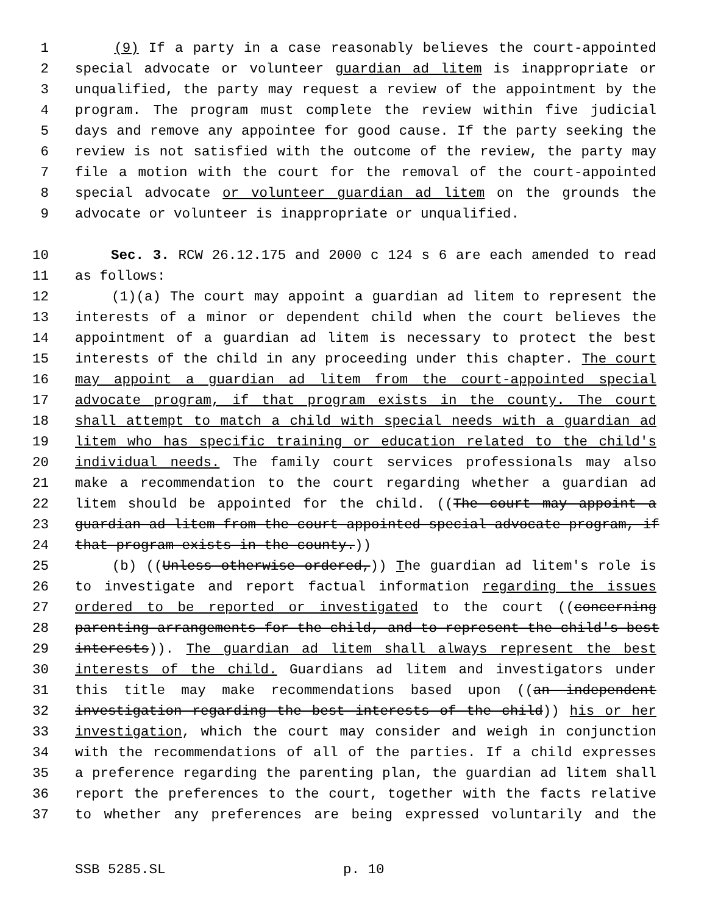1 (9) If a party in a case reasonably believes the court-appointed
2 special advocate or volunteer guardian ad litem is inappropriate or
3 unqualified, the party may request a review of the appointment by the
4 program. The program must complete the review within five judicial
5 days and remove any appointee for good cause. If the party seeking the
6 review is not satisfied with the outcome of the review, the party may
7 file a motion with the court for the removal of the court-appointed
8 special advocate or volunteer guardian ad litem on the grounds the
9 advocate or volunteer is inappropriate or unqualified.
10 Sec. 3. RCW 26.12.175 and 2000 c 124 s 6 are each amended to read
11 as follows:
12 (1)(a) The court may appoint a guardian ad litem to represent the
13 interests of a minor or dependent child when the court believes the
14 appointment of a guardian ad litem is necessary to protect the best
15 interests of the child in any proceeding under this chapter. The court
16 may appoint a guardian ad litem from the court-appointed special
17 advocate program, if that program exists in the county. The court
18 shall attempt to match a child with special needs with a guardian ad
19 litem who has specific training or education related to the child's
20 individual needs. The family court services professionals may also
21 make a recommendation to the court regarding whether a guardian ad
22 litem should be appointed for the child. ((The court may appoint a
23 guardian ad litem from the court-appointed special advocate program, if
24 that program exists in the county.))
25 (b) ((Unless otherwise ordered,)) The guardian ad litem's role is
26 to investigate and report factual information regarding the issues
27 ordered to be reported or investigated to the court ((concerning
28 parenting arrangements for the child, and to represent the child's best
29 interests)). The guardian ad litem shall always represent the best
30 interests of the child. Guardians ad litem and investigators under
31 this title may make recommendations based upon ((an independent
32 investigation regarding the best interests of the child)) his or her
33 investigation, which the court may consider and weigh in conjunction
34 with the recommendations of all of the parties. If a child expresses
35 a preference regarding the parenting plan, the guardian ad litem shall
36 report the preferences to the court, together with the facts relative
37 to whether any preferences are being expressed voluntarily and the
SSB 5285.SL p. 10